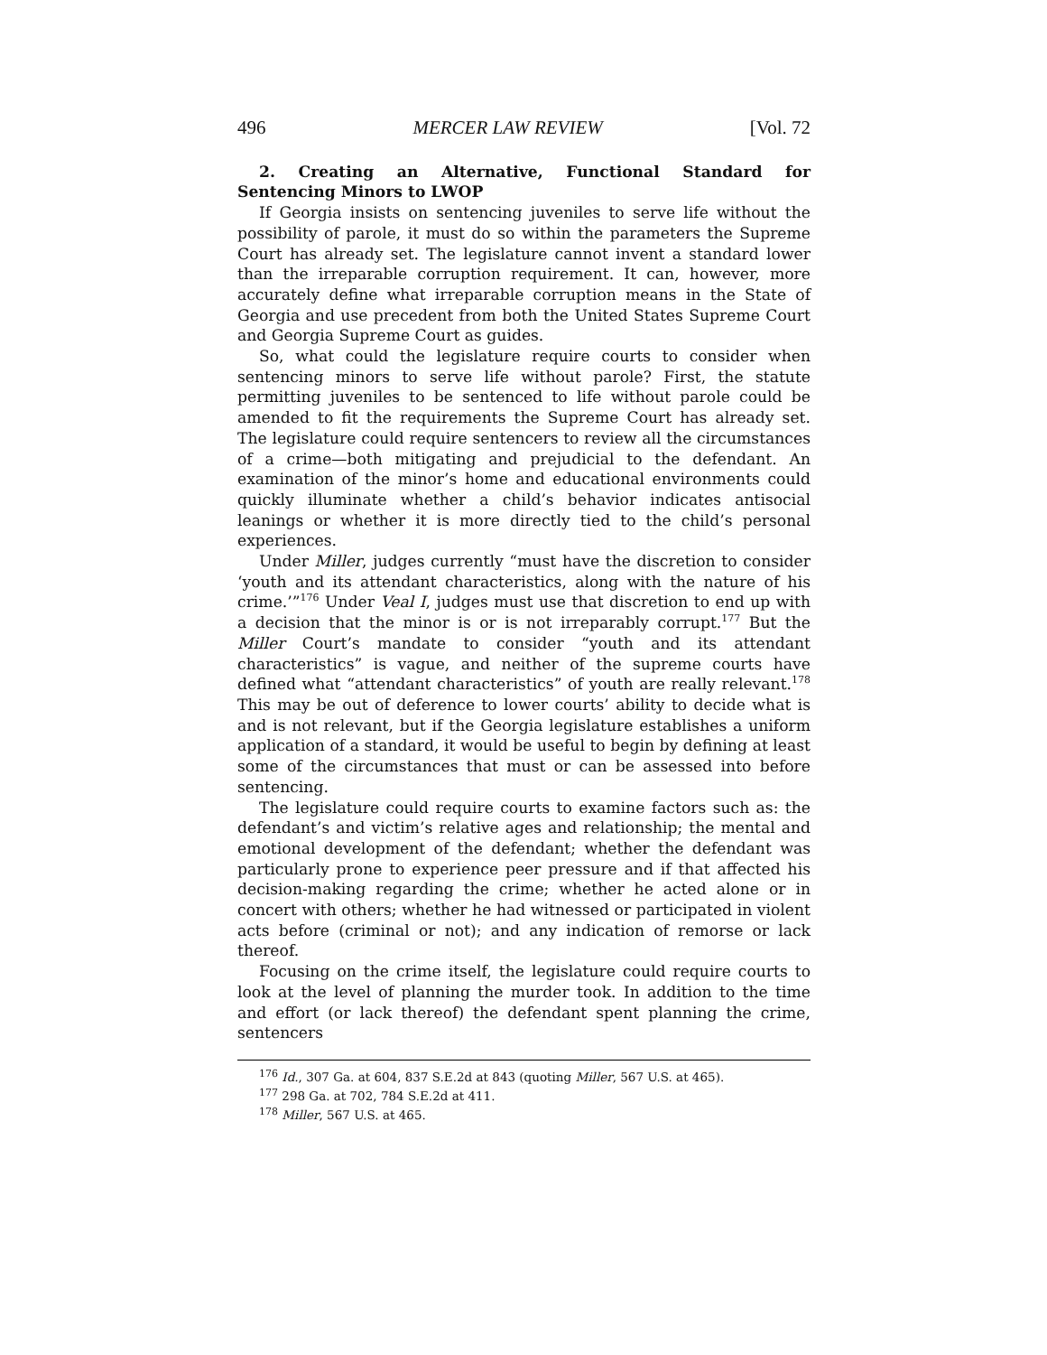496 MERCER LAW REVIEW [Vol. 72
2. Creating an Alternative, Functional Standard for
Sentencing Minors to LWOP
If Georgia insists on sentencing juveniles to serve life without the possibility of parole, it must do so within the parameters the Supreme Court has already set. The legislature cannot invent a standard lower than the irreparable corruption requirement. It can, however, more accurately define what irreparable corruption means in the State of Georgia and use precedent from both the United States Supreme Court and Georgia Supreme Court as guides.
So, what could the legislature require courts to consider when sentencing minors to serve life without parole? First, the statute permitting juveniles to be sentenced to life without parole could be amended to fit the requirements the Supreme Court has already set. The legislature could require sentencers to review all the circumstances of a crime—both mitigating and prejudicial to the defendant. An examination of the minor’s home and educational environments could quickly illuminate whether a child’s behavior indicates antisocial leanings or whether it is more directly tied to the child’s personal experiences.
Under Miller, judges currently “must have the discretion to consider ‘youth and its attendant characteristics, along with the nature of his crime.’”<sup>176</sup> Under Veal I, judges must use that discretion to end up with a decision that the minor is or is not irreparably corrupt.<sup>177</sup> But the Miller Court’s mandate to consider “youth and its attendant characteristics” is vague, and neither of the supreme courts have defined what “attendant characteristics” of youth are really relevant.<sup>178</sup> This may be out of deference to lower courts’ ability to decide what is and is not relevant, but if the Georgia legislature establishes a uniform application of a standard, it would be useful to begin by defining at least some of the circumstances that must or can be assessed into before sentencing.
The legislature could require courts to examine factors such as: the defendant’s and victim’s relative ages and relationship; the mental and emotional development of the defendant; whether the defendant was particularly prone to experience peer pressure and if that affected his decision-making regarding the crime; whether he acted alone or in concert with others; whether he had witnessed or participated in violent acts before (criminal or not); and any indication of remorse or lack thereof.
Focusing on the crime itself, the legislature could require courts to look at the level of planning the murder took. In addition to the time and effort (or lack thereof) the defendant spent planning the crime, sentencers
<sup>176</sup> Id., 307 Ga. at 604, 837 S.E.2d at 843 (quoting Miller, 567 U.S. at 465).
<sup>177</sup> 298 Ga. at 702, 784 S.E.2d at 411.
<sup>178</sup> Miller, 567 U.S. at 465.